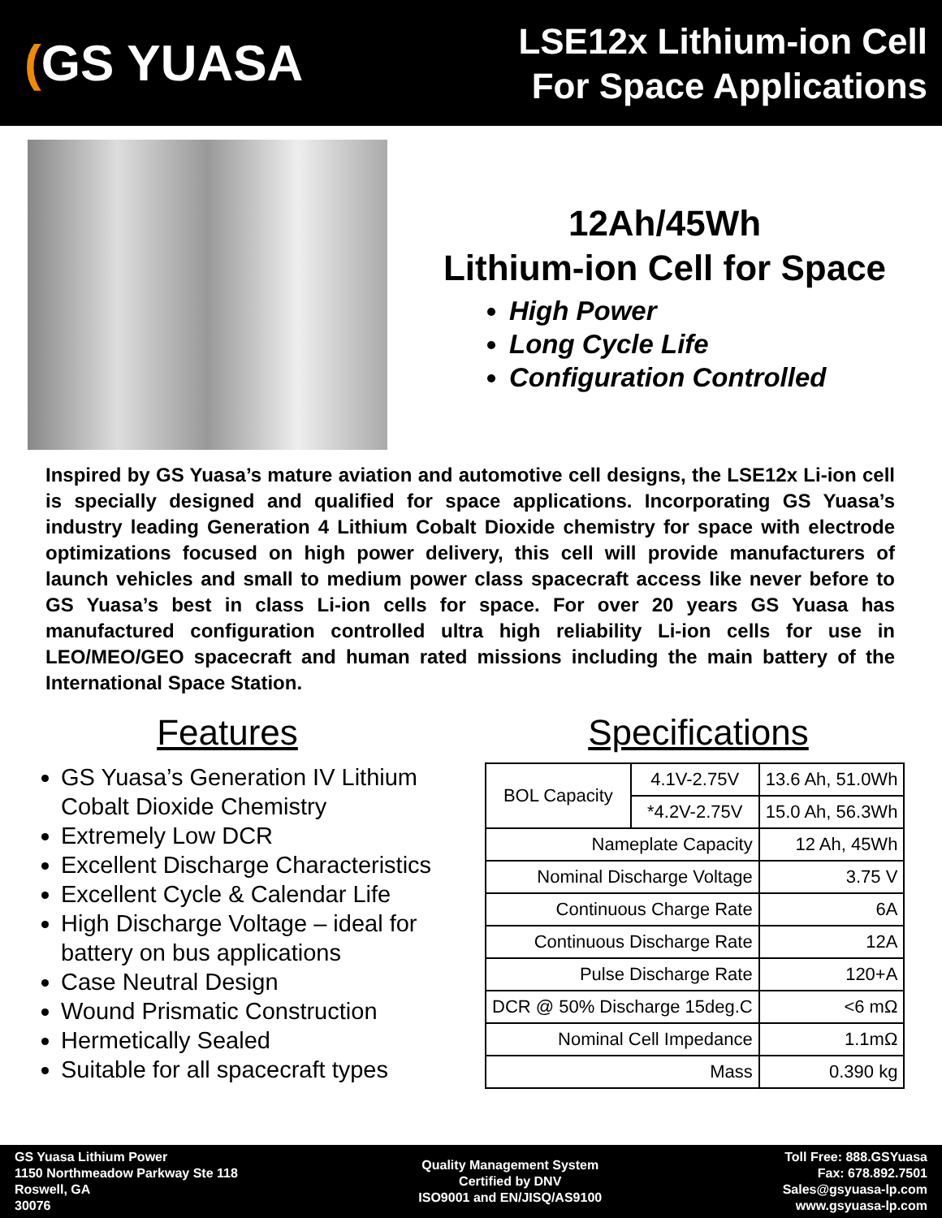(GS YUASA
LSE12x Lithium-ion Cell
For Space Applications
12Ah/45Wh
Lithium-ion Cell for Space
High Power
Long Cycle Life
Configuration Controlled
Inspired by GS Yuasa’s mature aviation and automotive cell designs, the LSE12x Li-ion cell is specially designed and qualified for space applications. Incorporating GS Yuasa’s industry leading Generation 4 Lithium Cobalt Dioxide chemistry for space with electrode optimizations focused on high power delivery, this cell will provide manufacturers of launch vehicles and small to medium power class spacecraft access like never before to GS Yuasa’s best in class Li-ion cells for space. For over 20 years GS Yuasa has manufactured configuration controlled ultra high reliability Li-ion cells for use in LEO/MEO/GEO spacecraft and human rated missions including the main battery of the International Space Station.
Features
GS Yuasa’s Generation IV Lithium Cobalt Dioxide Chemistry
Extremely Low DCR
Excellent Discharge Characteristics
Excellent Cycle & Calendar Life
High Discharge Voltage – ideal for battery on bus applications
Case Neutral Design
Wound Prismatic Construction
Hermetically Sealed
Suitable for all spacecraft types
Specifications
| BOL Capacity | 4.1V-2.75V | 13.6 Ah, 51.0Wh |
| | *4.2V-2.75V | 15.0 Ah, 56.3Wh |
| Nameplate Capacity | | 12 Ah, 45Wh |
| Nominal Discharge Voltage | | 3.75 V |
| Continuous Charge Rate | | 6A |
| Continuous Discharge Rate | | 12A |
| Pulse Discharge Rate | | 120+A |
| DCR @ 50% Discharge 15deg.C | | <6 mΩ |
| Nominal Cell Impedance | | 1.1mΩ |
| Mass | | 0.390 kg |
GS Yuasa Lithium Power
1150 Northmeadow Parkway Ste 118
Roswell, GA
30076
Quality Management System
Certified by DNV
ISO9001 and EN/JISQ/AS9100
Toll Free: 888.GSYuasa
Fax: 678.892.7501
Sales@gsyuasa-lp.com
www.gsyuasa-lp.com